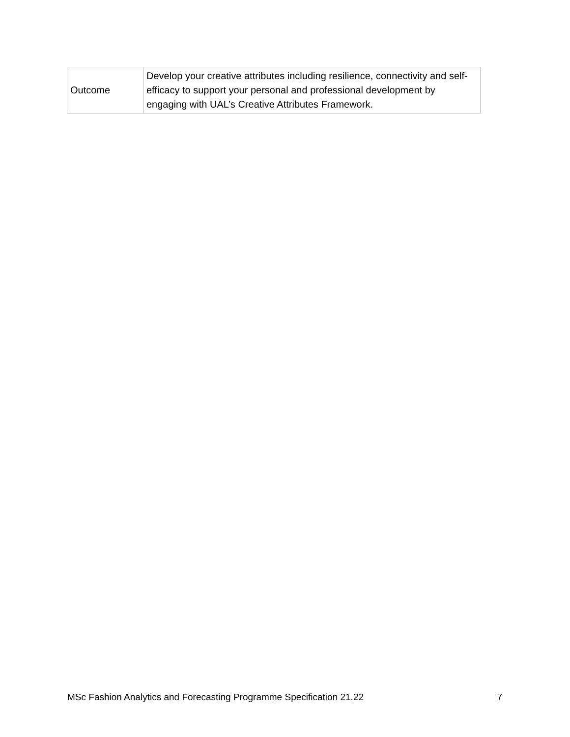| Outcome | Develop your creative attributes including resilience, connectivity and self-efficacy to support your personal and professional development by engaging with UAL’s Creative Attributes Framework. |
MSc Fashion Analytics and Forecasting Programme Specification 21.22 7